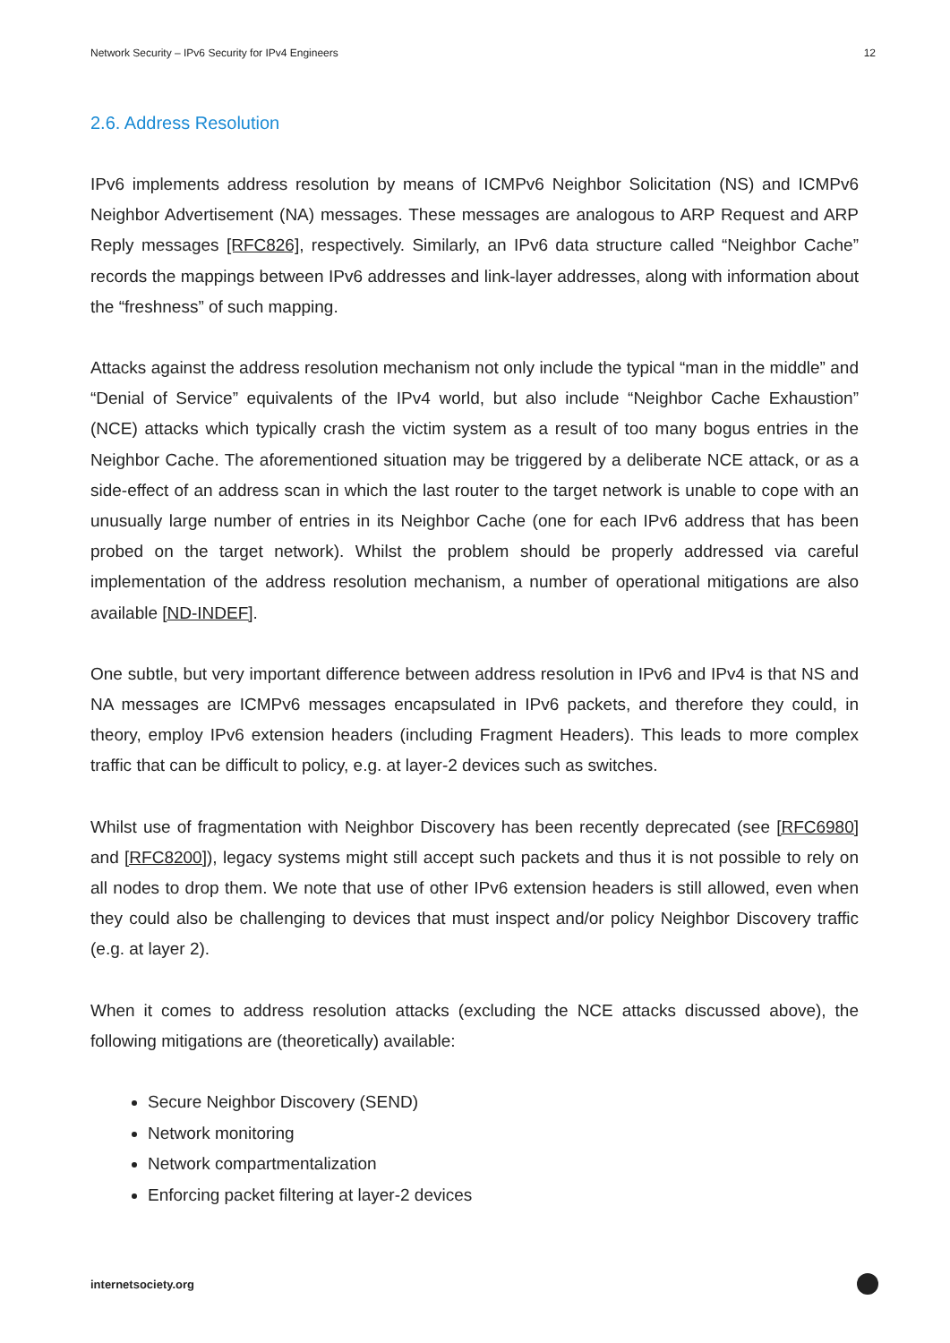Network Security – IPv6 Security for IPv4 Engineers 12
2.6. Address Resolution
IPv6 implements address resolution by means of ICMPv6 Neighbor Solicitation (NS) and ICMPv6 Neighbor Advertisement (NA) messages. These messages are analogous to ARP Request and ARP Reply messages [RFC826], respectively. Similarly, an IPv6 data structure called “Neighbor Cache” records the mappings between IPv6 addresses and link-layer addresses, along with information about the “freshness” of such mapping.
Attacks against the address resolution mechanism not only include the typical “man in the middle” and “Denial of Service” equivalents of the IPv4 world, but also include “Neighbor Cache Exhaustion” (NCE) attacks which typically crash the victim system as a result of too many bogus entries in the Neighbor Cache. The aforementioned situation may be triggered by a deliberate NCE attack, or as a side-effect of an address scan in which the last router to the target network is unable to cope with an unusually large number of entries in its Neighbor Cache (one for each IPv6 address that has been probed on the target network). Whilst the problem should be properly addressed via careful implementation of the address resolution mechanism, a number of operational mitigations are also available [ND-INDEF].
One subtle, but very important difference between address resolution in IPv6 and IPv4 is that NS and NA messages are ICMPv6 messages encapsulated in IPv6 packets, and therefore they could, in theory, employ IPv6 extension headers (including Fragment Headers). This leads to more complex traffic that can be difficult to policy, e.g. at layer-2 devices such as switches.
Whilst use of fragmentation with Neighbor Discovery has been recently deprecated (see [RFC6980] and [RFC8200]), legacy systems might still accept such packets and thus it is not possible to rely on all nodes to drop them. We note that use of other IPv6 extension headers is still allowed, even when they could also be challenging to devices that must inspect and/or policy Neighbor Discovery traffic (e.g. at layer 2).
When it comes to address resolution attacks (excluding the NCE attacks discussed above), the following mitigations are (theoretically) available:
Secure Neighbor Discovery (SEND)
Network monitoring
Network compartmentalization
Enforcing packet filtering at layer-2 devices
internetsociety.org